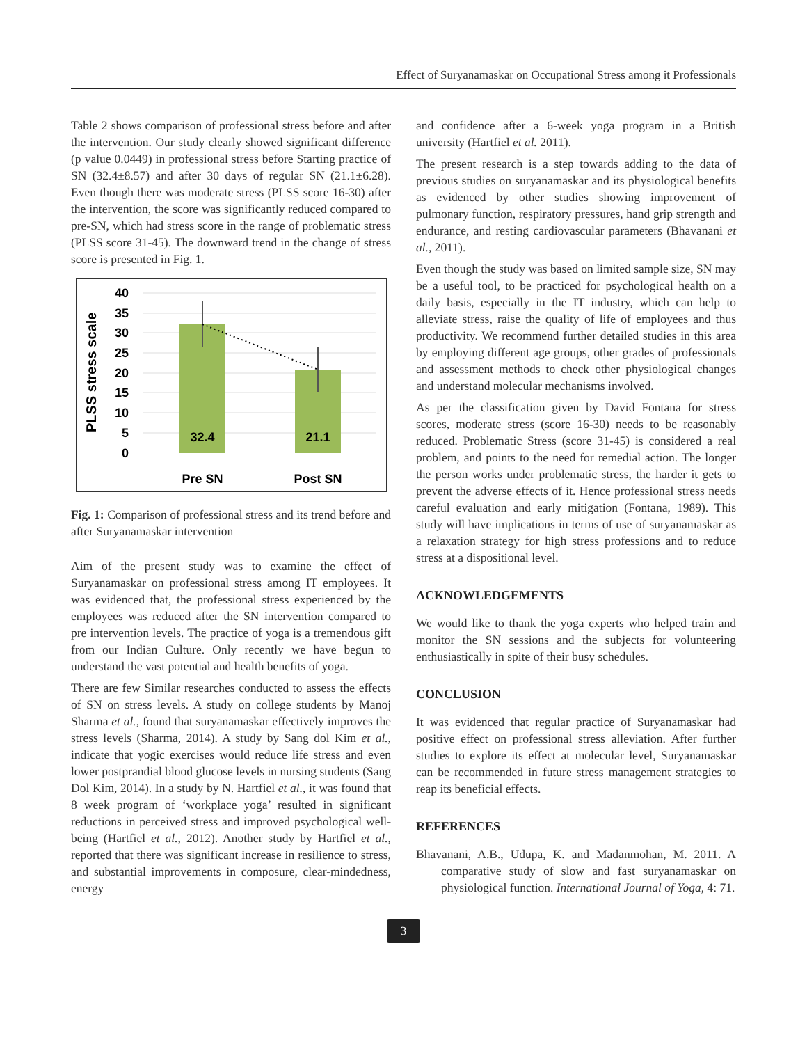Effect of Suryanamaskar on Occupational Stress among it Professionals
Table 2 shows comparison of professional stress before and after the intervention. Our study clearly showed significant difference (p value 0.0449) in professional stress before Starting practice of SN (32.4±8.57) and after 30 days of regular SN (21.1±6.28). Even though there was moderate stress (PLSS score 16-30) after the intervention, the score was significantly reduced compared to pre-SN, which had stress score in the range of problematic stress (PLSS score 31-45). The downward trend in the change of stress score is presented in Fig. 1.
PLSS stress scale
40
35
30
25
20
15
10
5
0
32.4
21.1
Pre SN
Post SN
Fig. 1: Comparison of professional stress and its trend before and after Suryanamaskar intervention
Aim of the present study was to examine the effect of Suryanamaskar on professional stress among IT employees. It was evidenced that, the professional stress experienced by the employees was reduced after the SN intervention compared to pre intervention levels. The practice of yoga is a tremendous gift from our Indian Culture. Only recently we have begun to understand the vast potential and health benefits of yoga.
There are few Similar researches conducted to assess the effects of SN on stress levels. A study on college students by Manoj Sharma et al., found that suryanamaskar effectively improves the stress levels (Sharma, 2014). A study by Sang dol Kim et al., indicate that yogic exercises would reduce life stress and even lower postprandial blood glucose levels in nursing students (Sang Dol Kim, 2014). In a study by N. Hartfiel et al., it was found that 8 week program of ‘workplace yoga’ resulted in significant reductions in perceived stress and improved psychological well-being (Hartfiel et al., 2012). Another study by Hartfiel et al., reported that there was significant increase in resilience to stress, and substantial improvements in composure, clear-mindedness, energy
and confidence after a 6-week yoga program in a British university (Hartfiel et al. 2011).
The present research is a step towards adding to the data of previous studies on suryanamaskar and its physiological benefits as evidenced by other studies showing improvement of pulmonary function, respiratory pressures, hand grip strength and endurance, and resting cardiovascular parameters (Bhavanani et al., 2011).
Even though the study was based on limited sample size, SN may be a useful tool, to be practiced for psychological health on a daily basis, especially in the IT industry, which can help to alleviate stress, raise the quality of life of employees and thus productivity. We recommend further detailed studies in this area by employing different age groups, other grades of professionals and assessment methods to check other physiological changes and understand molecular mechanisms involved.
As per the classification given by David Fontana for stress scores, moderate stress (score 16-30) needs to be reasonably reduced. Problematic Stress (score 31-45) is considered a real problem, and points to the need for remedial action. The longer the person works under problematic stress, the harder it gets to prevent the adverse effects of it. Hence professional stress needs careful evaluation and early mitigation (Fontana, 1989). This study will have implications in terms of use of suryanamaskar as a relaxation strategy for high stress professions and to reduce stress at a dispositional level.
ACKNOWLEDGEMENTS
We would like to thank the yoga experts who helped train and monitor the SN sessions and the subjects for volunteering enthusiastically in spite of their busy schedules.
CONCLUSION
It was evidenced that regular practice of Suryanamaskar had positive effect on professional stress alleviation. After further studies to explore its effect at molecular level, Suryanamaskar can be recommended in future stress management strategies to reap its beneficial effects.
REFERENCES
Bhavanani, A.B., Udupa, K. and Madanmohan, M. 2011. A comparative study of slow and fast suryanamaskar on physiological function. International Journal of Yoga, 4: 71.
3